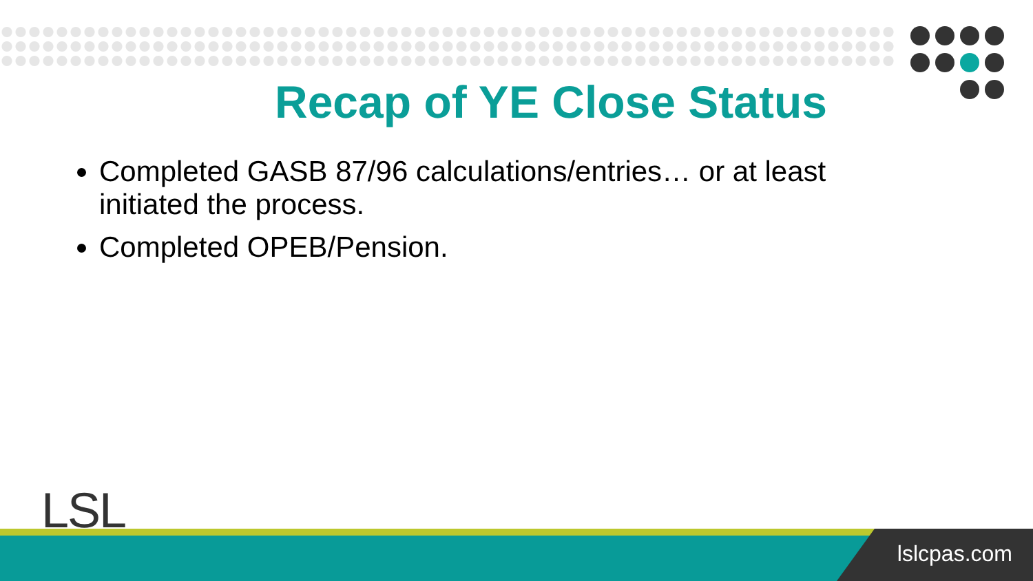Recap of YE Close Status
Completed GASB 87/96 calculations/entries… or at least initiated the process.
Completed OPEB/Pension.
LSL
lslcpas.com